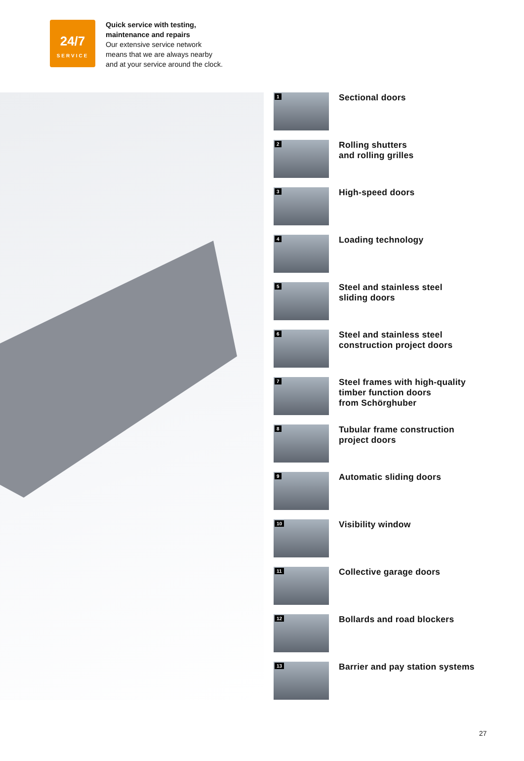24/7
SERVICE
Quick service with testing,
maintenance and repairs
Our extensive service network
means that we are always nearby
and at your service around the clock.
1
Sectional doors
2
Rolling shutters
and rolling grilles
3
High-speed doors
4
Loading technology
5
Steel and stainless steel
sliding doors
6
Steel and stainless steel
construction project doors
7
Steel frames with high-quality
timber function doors
from Schörghuber
8
Tubular frame construction
project doors
9
Automatic sliding doors
10
Visibility window
11
Collective garage doors
12
Bollards and road blockers
13
Barrier and pay station systems
27